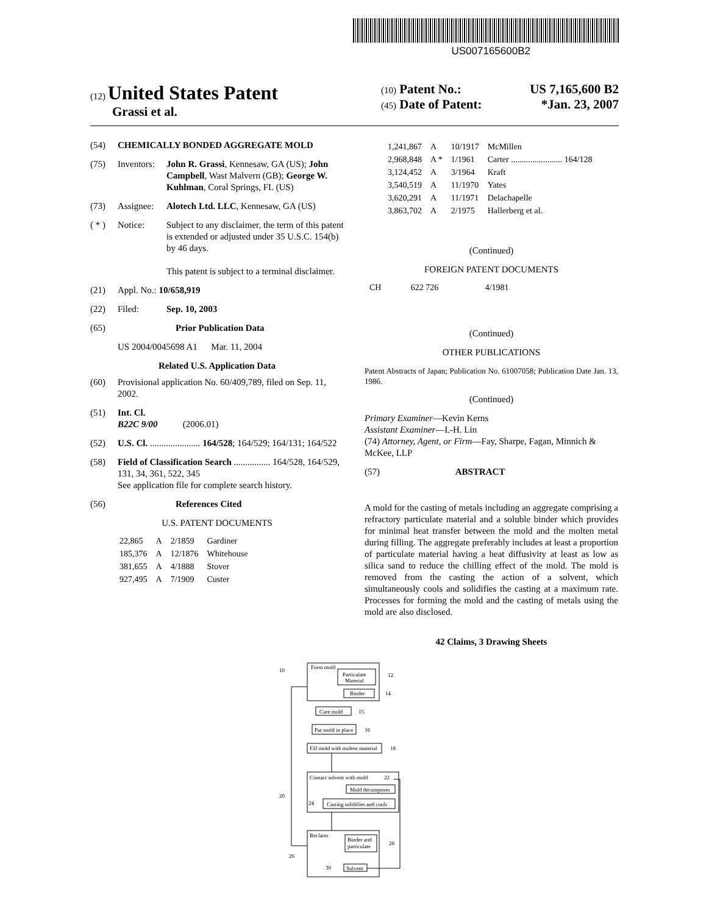US007165600B2
(12) United States Patent
Grassi et al.
(10) Patent No.: US 7,165,600 B2
(45) Date of Patent: *Jan. 23, 2007
(54) CHEMICALLY BONDED AGGREGATE MOLD
(75) Inventors: John R. Grassi, Kennesaw, GA (US); John Campbell, Wast Malvern (GB); George W. Kuhlman, Coral Springs, FL (US)
(73) Assignee: Alotech Ltd. LLC, Kennesaw, GA (US)
( * ) Notice: Subject to any disclaimer, the term of this patent is extended or adjusted under 35 U.S.C. 154(b) by 46 days.
This patent is subject to a terminal disclaimer.
(21) Appl. No.: 10/658,919
(22) Filed: Sep. 10, 2003
(65) Prior Publication Data
US 2004/0045698 A1 Mar. 11, 2004
Related U.S. Application Data
(60) Provisional application No. 60/409,789, filed on Sep. 11, 2002.
(51) Int. Cl.
B22C 9/00 (2006.01)
(52) U.S. Cl. ...................... 164/528; 164/529; 164/131; 164/522
(58) Field of Classification Search ................ 164/528, 164/529, 131, 34, 361, 522, 345
See application file for complete search history.
(56) References Cited
U.S. PATENT DOCUMENTS
| 22,865 | A | 2/1859 | Gardiner |
| 185,376 | A | 12/1876 | Whitehouse |
| 381,655 | A | 4/1888 | Stover |
| 927,495 | A | 7/1909 | Custer |
| 1,241,867 | A | 10/1917 | McMillen |
| 2,968,848 | A * | 1/1961 | Carter ........................ 164/128 |
| 3,124,452 | A | 3/1964 | Kraft |
| 3,540,519 | A | 11/1970 | Yates |
| 3,620,291 | A | 11/1971 | Delachapelle |
| 3,863,702 | A | 2/1975 | Hallerberg et al. |
(Continued)
FOREIGN PATENT DOCUMENTS
| CH | 622 726 | 4/1981 |
(Continued)
OTHER PUBLICATIONS
Patent Abstracts of Japan; Publication No. 61007058; Publication Date Jan. 13, 1986.
(Continued)
Primary Examiner—Kevin Kerns
Assistant Examiner—I.-H. Lin
(74) Attorney, Agent, or Firm—Fay, Sharpe, Fagan, Minnich & McKee, LLP
(57) ABSTRACT
A mold for the casting of metals including an aggregate comprising a refractory particulate material and a soluble binder which provides for minimal heat transfer between the mold and the molten metal during filling. The aggregate preferably includes at least a proportion of particulate material having a heat diffusivity at least as low as silica sand to reduce the chilling effect of the mold. The mold is removed from the casting the action of a solvent, which simultaneously cools and solidifies the casting at a maximum rate. Processes for forming the mold and the casting of metals using the mold are also disclosed.
42 Claims, 3 Drawing Sheets
Form mold
Particulate
Material
Binder
Cure mold
Put mold in place
Fill mold with molten material
Contact solvent with mold
Mold decomposes
Casting solidifies and cools
Reclaim
Binder and
particulate
Solvent
10
12
14
15
16
18
22
20
24
28
26
30